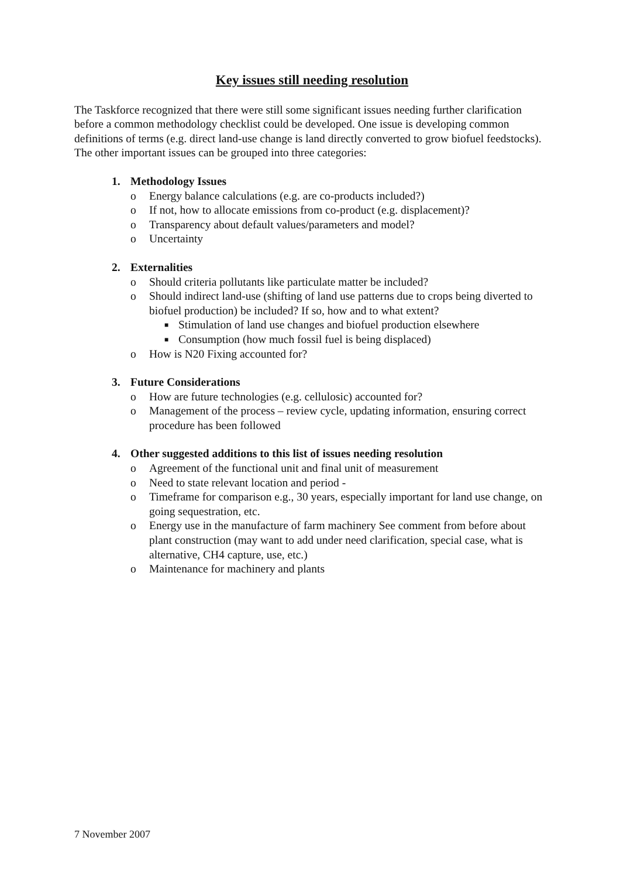Key issues still needing resolution
The Taskforce recognized that there were still some significant issues needing further clarification before a common methodology checklist could be developed. One issue is developing common definitions of terms (e.g. direct land-use change is land directly converted to grow biofuel feedstocks). The other important issues can be grouped into three categories:
1. Methodology Issues
o Energy balance calculations (e.g. are co-products included?)
o If not, how to allocate emissions from co-product (e.g. displacement)?
o Transparency about default values/parameters and model?
o Uncertainty
2. Externalities
o Should criteria pollutants like particulate matter be included?
o Should indirect land-use (shifting of land use patterns due to crops being diverted to biofuel production) be included? If so, how and to what extent?
■ Stimulation of land use changes and biofuel production elsewhere
■ Consumption (how much fossil fuel is being displaced)
o How is N20 Fixing accounted for?
3. Future Considerations
o How are future technologies (e.g. cellulosic) accounted for?
o Management of the process – review cycle, updating information, ensuring correct procedure has been followed
4. Other suggested additions to this list of issues needing resolution
o Agreement of the functional unit and final unit of measurement
o Need to state relevant location and period -
o Timeframe for comparison e.g., 30 years, especially important for land use change, on going sequestration, etc.
o Energy use in the manufacture of farm machinery See comment from before about plant construction (may want to add under need clarification, special case, what is alternative, CH4 capture, use, etc.)
o Maintenance for machinery and plants
7 November 2007